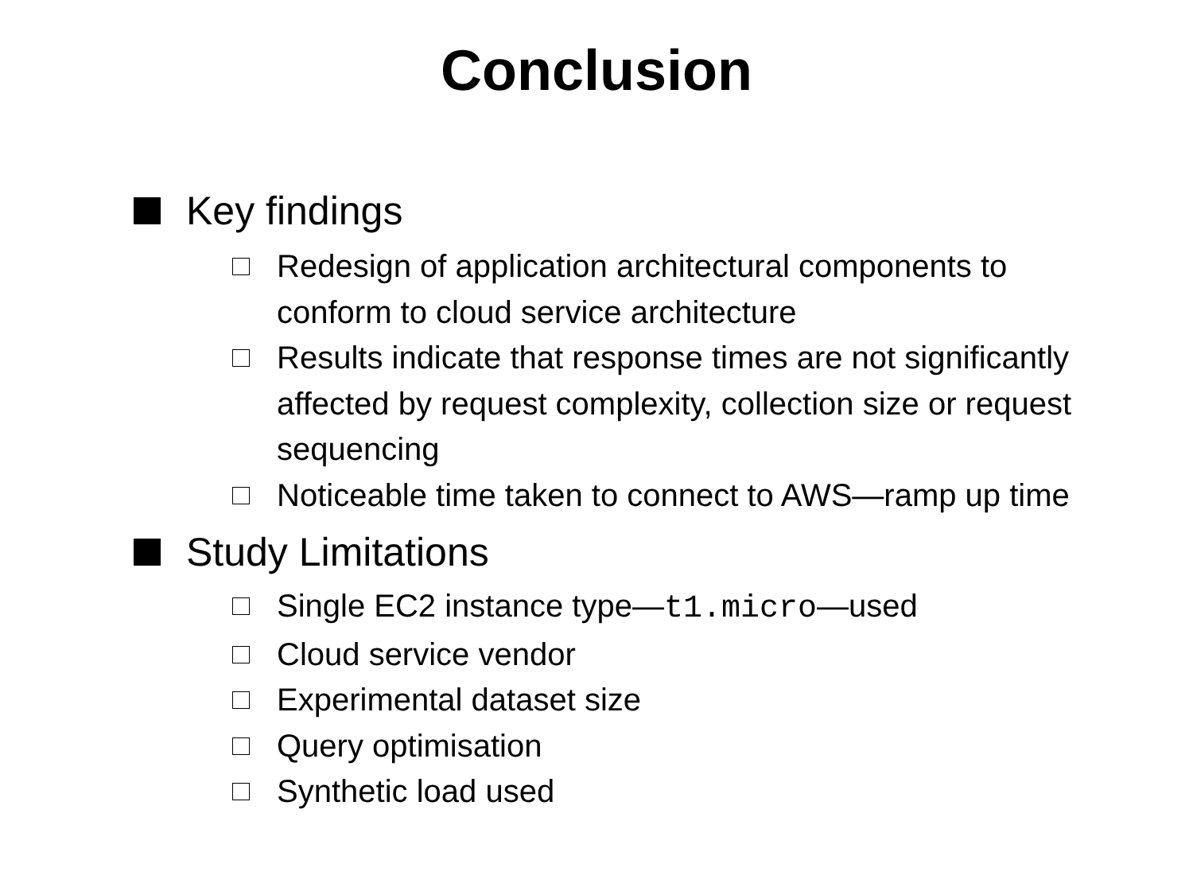Conclusion
Key findings
Redesign of application architectural components to conform to cloud service architecture
Results indicate that response times are not significantly affected by request complexity, collection size or request sequencing
Noticeable time taken to connect to AWS—ramp up time
Study Limitations
Single EC2 instance type—t1.micro—used
Cloud service vendor
Experimental dataset size
Query optimisation
Synthetic load used